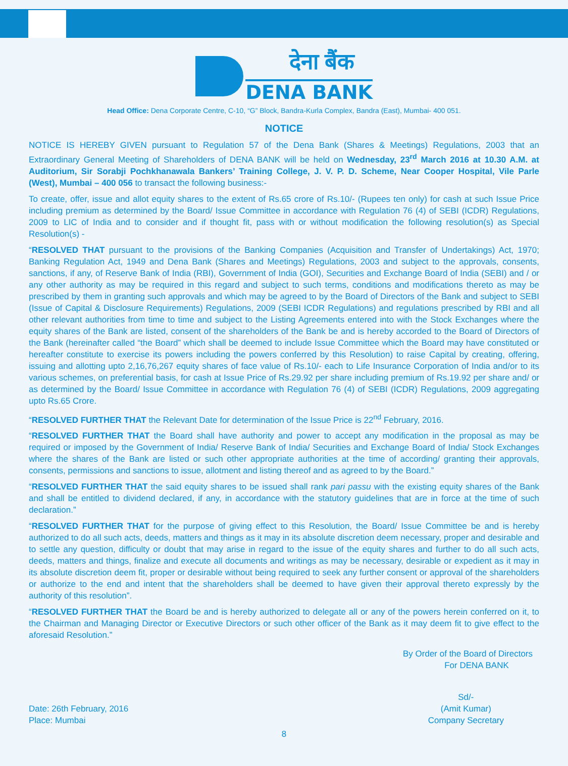देना बैंक
DENA BANK
Head Office: Dena Corporate Centre, C-10, “G” Block, Bandra-Kurla Complex, Bandra (East), Mumbai- 400 051.
NOTICE
NOTICE IS HEREBY GIVEN pursuant to Regulation 57 of the Dena Bank (Shares & Meetings) Regulations, 2003 that an Extraordinary General Meeting of Shareholders of DENA BANK will be held on Wednesday, 23<sup>rd</sup> March 2016 at 10.30 A.M. at Auditorium, Sir Sorabji Pochkhanawala Bankers’ Training College, J. V. P. D. Scheme, Near Cooper Hospital, Vile Parle (West), Mumbai – 400 056 to transact the following business:-
To create, offer, issue and allot equity shares to the extent of Rs.65 crore of Rs.10/- (Rupees ten only) for cash at such Issue Price including premium as determined by the Board/ Issue Committee in accordance with Regulation 76 (4) of SEBI (ICDR) Regulations, 2009 to LIC of India and to consider and if thought fit, pass with or without modification the following resolution(s) as Special Resolution(s) -
“RESOLVED THAT pursuant to the provisions of the Banking Companies (Acquisition and Transfer of Undertakings) Act, 1970; Banking Regulation Act, 1949 and Dena Bank (Shares and Meetings) Regulations, 2003 and subject to the approvals, consents, sanctions, if any, of Reserve Bank of India (RBI), Government of India (GOI), Securities and Exchange Board of India (SEBI) and / or any other authority as may be required in this regard and subject to such terms, conditions and modifications thereto as may be prescribed by them in granting such approvals and which may be agreed to by the Board of Directors of the Bank and subject to SEBI (Issue of Capital & Disclosure Requirements) Regulations, 2009 (SEBI ICDR Regulations) and regulations prescribed by RBI and all other relevant authorities from time to time and subject to the Listing Agreements entered into with the Stock Exchanges where the equity shares of the Bank are listed, consent of the shareholders of the Bank be and is hereby accorded to the Board of Directors of the Bank (hereinafter called “the Board” which shall be deemed to include Issue Committee which the Board may have constituted or hereafter constitute to exercise its powers including the powers conferred by this Resolution) to raise Capital by creating, offering, issuing and allotting upto 2,16,76,267 equity shares of face value of Rs.10/- each to Life Insurance Corporation of India and/or to its various schemes, on preferential basis, for cash at Issue Price of Rs.29.92 per share including premium of Rs.19.92 per share and/ or as determined by the Board/ Issue Committee in accordance with Regulation 76 (4) of SEBI (ICDR) Regulations, 2009 aggregating upto Rs.65 Crore.
“RESOLVED FURTHER THAT the Relevant Date for determination of the Issue Price is 22<sup>nd</sup> February, 2016.
“RESOLVED FURTHER THAT the Board shall have authority and power to accept any modification in the proposal as may be required or imposed by the Government of India/ Reserve Bank of India/ Securities and Exchange Board of India/ Stock Exchanges where the shares of the Bank are listed or such other appropriate authorities at the time of according/ granting their approvals, consents, permissions and sanctions to issue, allotment and listing thereof and as agreed to by the Board.”
“RESOLVED FURTHER THAT the said equity shares to be issued shall rank pari passu with the existing equity shares of the Bank and shall be entitled to dividend declared, if any, in accordance with the statutory guidelines that are in force at the time of such declaration.”
“RESOLVED FURTHER THAT for the purpose of giving effect to this Resolution, the Board/ Issue Committee be and is hereby authorized to do all such acts, deeds, matters and things as it may in its absolute discretion deem necessary, proper and desirable and to settle any question, difficulty or doubt that may arise in regard to the issue of the equity shares and further to do all such acts, deeds, matters and things, finalize and execute all documents and writings as may be necessary, desirable or expedient as it may in its absolute discretion deem fit, proper or desirable without being required to seek any further consent or approval of the shareholders or authorize to the end and intent that the shareholders shall be deemed to have given their approval thereto expressly by the authority of this resolution”.
“RESOLVED FURTHER THAT the Board be and is hereby authorized to delegate all or any of the powers herein conferred on it, to the Chairman and Managing Director or Executive Directors or such other officer of the Bank as it may deem fit to give effect to the aforesaid Resolution.”
By Order of the Board of Directors
For DENA BANK
Date: 26th February, 2016
Place: Mumbai
Sd/-
(Amit Kumar)
Company Secretary
8